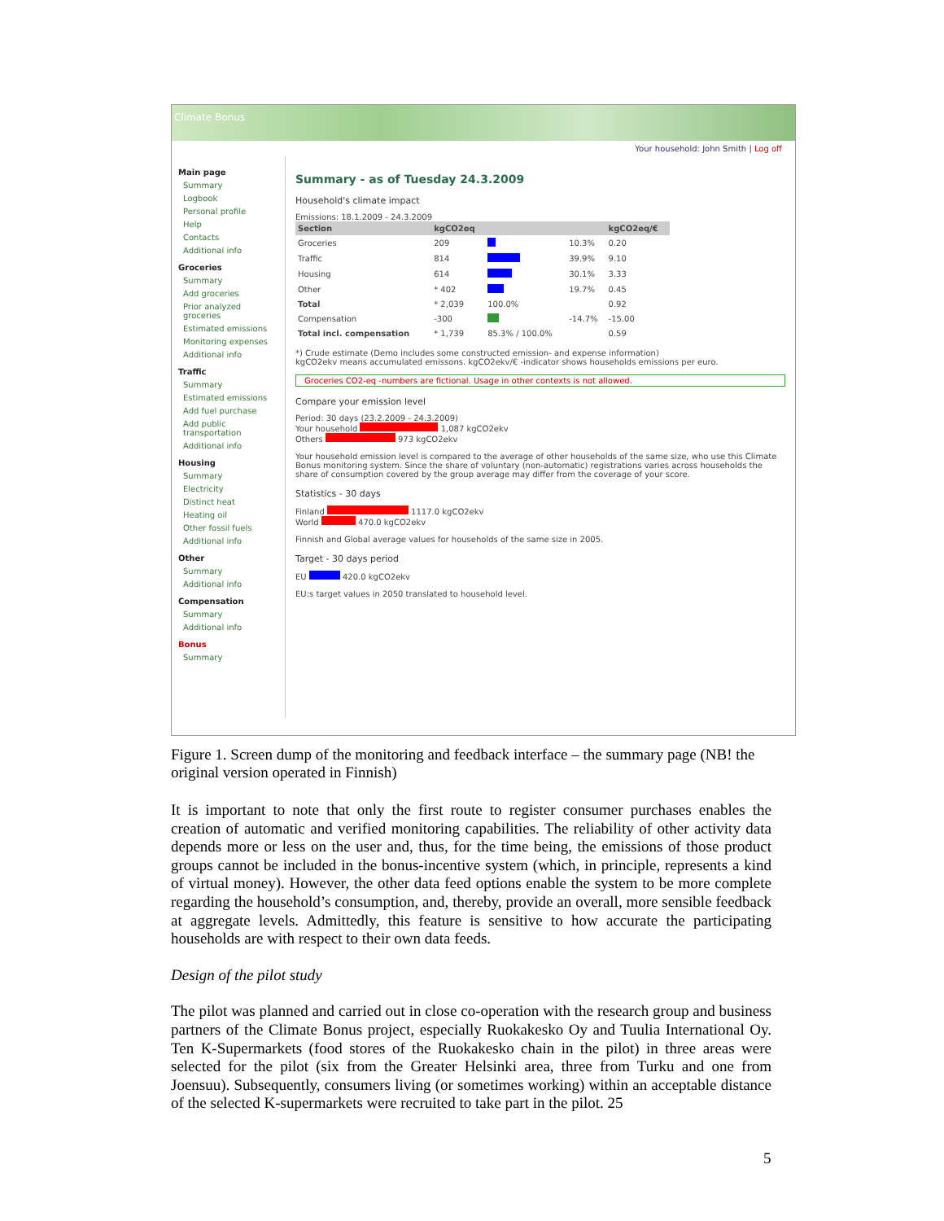Climate Bonus
Your household: John Smith | Log off
Main page
Summary
Logbook
Personal profile
Help
Contacts
Additional info
Groceries
Summary
Add groceries
Prior analyzed groceries
Estimated emissions
Monitoring expenses
Additional info
Traffic
Summary
Estimated emissions
Add fuel purchase
Add public transportation
Additional info
Housing
Summary
Electricity
Distinct heat
Heating oil
Other fossil fuels
Additional info
Other
Summary
Additional info
Compensation
Summary
Additional info
Bonus
Summary
Summary - as of Tuesday 24.3.2009
Household's climate impact
Emissions: 18.1.2009 - 24.3.2009
| Section | kgCO2eq | | | kgCO2eq/€ |
| --- | --- | --- | --- | --- |
| Groceries | 209 | | 10.3% | 0.20 |
| Traffic | 814 | | 39.9% | 9.10 |
| Housing | 614 | | 30.1% | 3.33 |
| Other | * 402 | | 19.7% | 0.45 |
| Total | * 2,039 | 100.0% | | 0.92 |
| Compensation | -300 | | -14.7% | -15.00 |
| Total incl. compensation | * 1,739 | 85.3% / 100.0% | | 0.59 |
*) Crude estimate (Demo includes some constructed emission- and expense information)
kgCO2ekv means accumulated emissons. kgCO2ekv/€ -indicator shows households emissions per euro.
Groceries CO2-eq -numbers are fictional. Usage in other contexts is not allowed.
Compare your emission level
Period: 30 days (23.2.2009 - 24.3.2009)
Your household 1,087 kgCO2ekv
Others 973 kgCO2ekv
Your household emission level is compared to the average of other households of the same size, who use this Climate Bonus monitoring system. Since the share of voluntary (non-automatic) registrations varies across households the share of consumption covered by the group average may differ from the coverage of your score.
Statistics - 30 days
Finland 1117.0 kgCO2ekv
World 470.0 kgCO2ekv
Finnish and Global average values for households of the same size in 2005.
Target - 30 days period
EU 420.0 kgCO2ekv
EU:s target values in 2050 translated to household level.
Figure 1. Screen dump of the monitoring and feedback interface – the summary page (NB! the original version operated in Finnish)
It is important to note that only the first route to register consumer purchases enables the creation of automatic and verified monitoring capabilities. The reliability of other activity data depends more or less on the user and, thus, for the time being, the emissions of those product groups cannot be included in the bonus-incentive system (which, in principle, represents a kind of virtual money). However, the other data feed options enable the system to be more complete regarding the household’s consumption, and, thereby, provide an overall, more sensible feedback at aggregate levels. Admittedly, this feature is sensitive to how accurate the participating households are with respect to their own data feeds.
Design of the pilot study
The pilot was planned and carried out in close co-operation with the research group and business partners of the Climate Bonus project, especially Ruokakesko Oy and Tuulia International Oy. Ten K-Supermarkets (food stores of the Ruokakesko chain in the pilot) in three areas were selected for the pilot (six from the Greater Helsinki area, three from Turku and one from Joensuu). Subsequently, consumers living (or sometimes working) within an acceptable distance of the selected K-supermarkets were recruited to take part in the pilot. 25
5